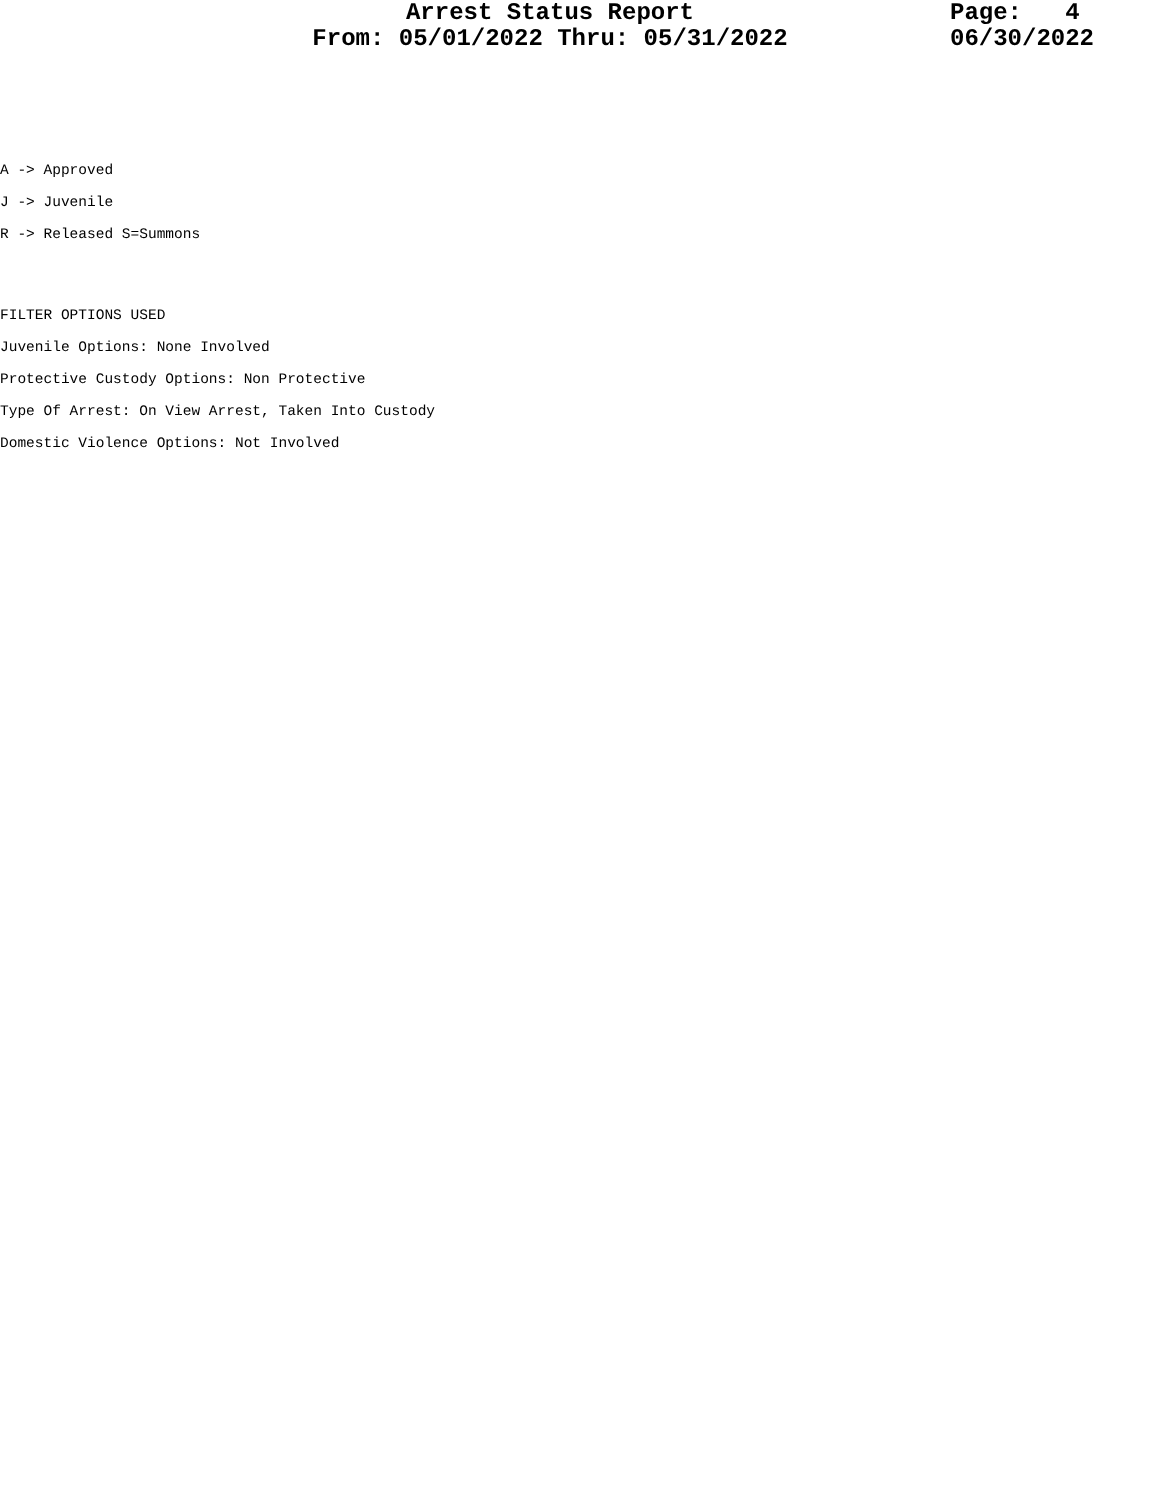Arrest Status Report
From: 05/01/2022 Thru: 05/31/2022
Page: 4 06/30/2022
A -> Approved
J -> Juvenile
R -> Released S=Summons
FILTER OPTIONS USED
Juvenile Options: None Involved
Protective Custody Options: Non Protective
Type Of Arrest: On View Arrest, Taken Into Custody
Domestic Violence Options: Not Involved